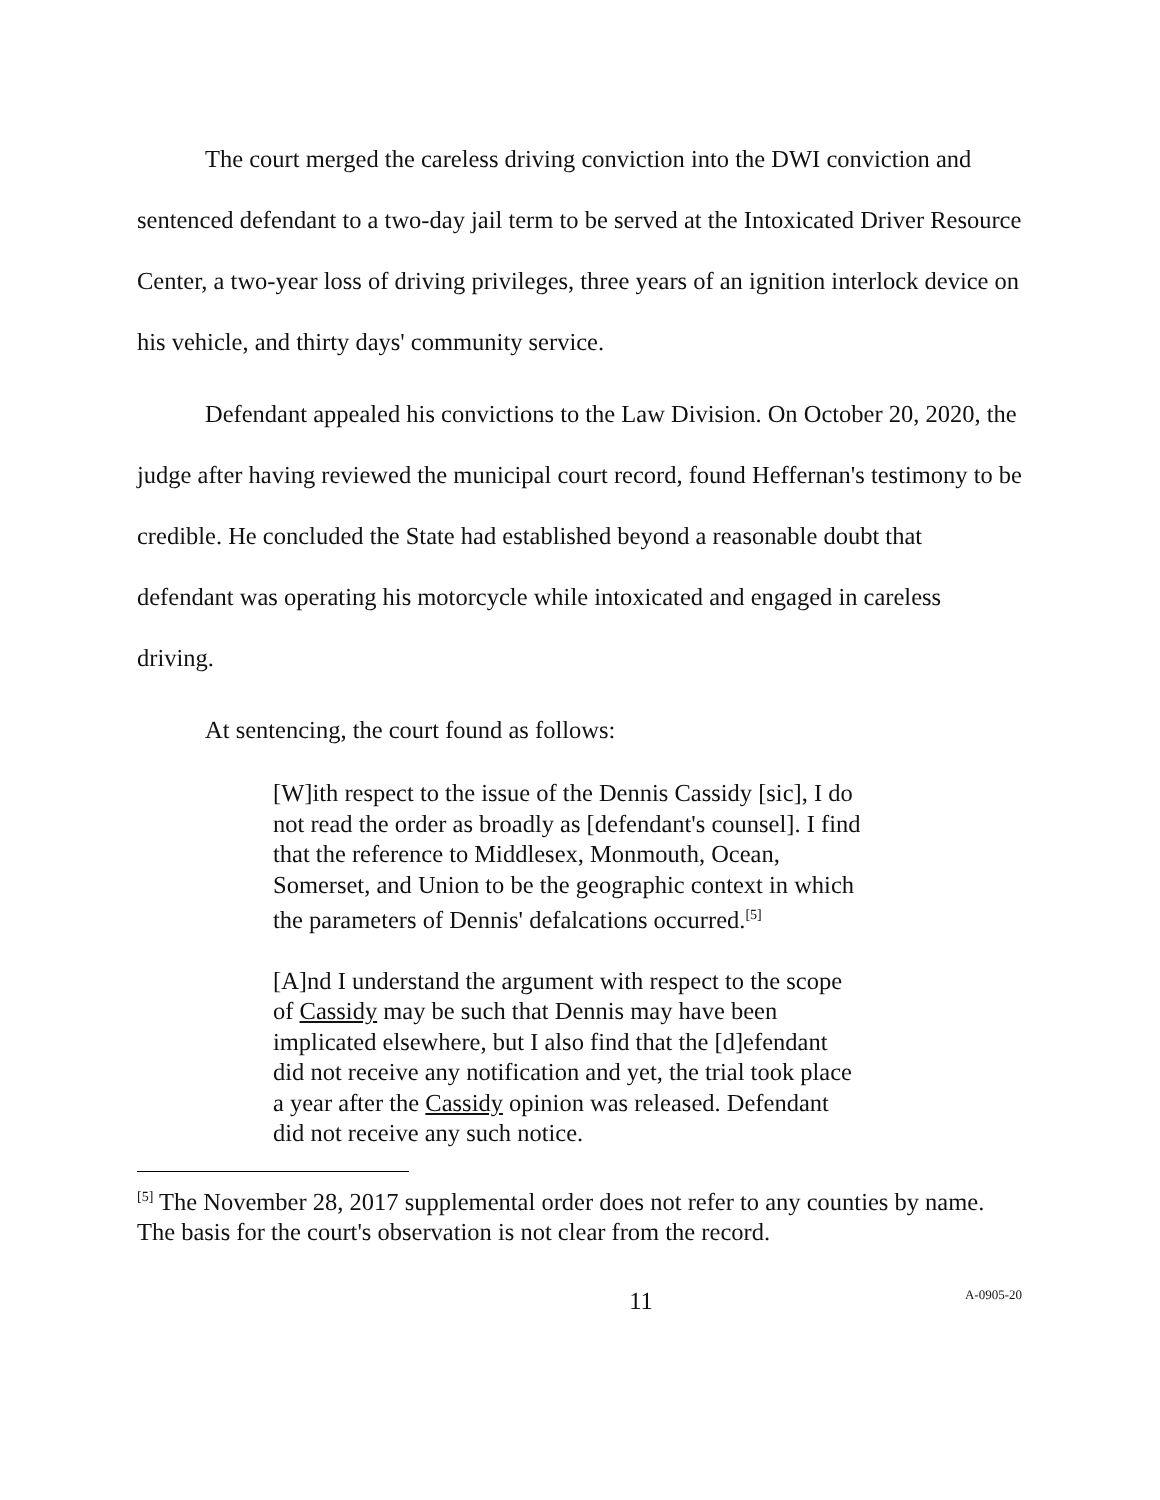The court merged the careless driving conviction into the DWI conviction and sentenced defendant to a two-day jail term to be served at the Intoxicated Driver Resource Center, a two-year loss of driving privileges, three years of an ignition interlock device on his vehicle, and thirty days' community service.
Defendant appealed his convictions to the Law Division. On October 20, 2020, the judge after having reviewed the municipal court record, found Heffernan's testimony to be credible. He concluded the State had established beyond a reasonable doubt that defendant was operating his motorcycle while intoxicated and engaged in careless driving.
At sentencing, the court found as follows:
[W]ith respect to the issue of the Dennis Cassidy [sic], I do not read the order as broadly as [defendant's counsel]. I find that the reference to Middlesex, Monmouth, Ocean, Somerset, and Union to be the geographic context in which the parameters of Dennis' defalcations occurred.<sup>[5]</sup>
[A]nd I understand the argument with respect to the scope of Cassidy may be such that Dennis may have been implicated elsewhere, but I also find that the [d]efendant did not receive any notification and yet, the trial took place a year after the Cassidy opinion was released. Defendant did not receive any such notice.
<sup>[5]</sup> The November 28, 2017 supplemental order does not refer to any counties by name. The basis for the court's observation is not clear from the record.
11 A-0905-20